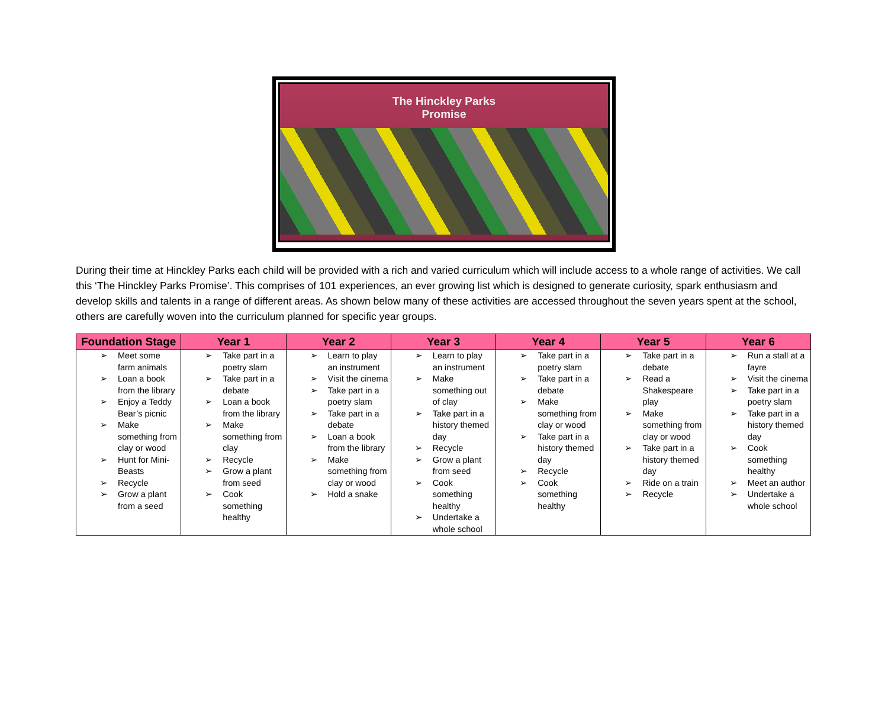The Hinckley Parks
Promise
During their time at Hinckley Parks each child will be provided with a rich and varied curriculum which will include access to a whole range of activities. We call this ‘The Hinckley Parks Promise’. This comprises of 101 experiences, an ever growing list which is designed to generate curiosity, spark enthusiasm and develop skills and talents in a range of different areas. As shown below many of these activities are accessed throughout the seven years spent at the school, others are carefully woven into the curriculum planned for specific year groups.
| Foundation Stage | Year 1 | Year 2 | Year 3 | Year 4 | Year 5 | Year 6 |
| --- | --- | --- | --- | --- | --- | --- |
| ➢ Meet some farm animals ➢ Loan a book from the library ➢ Enjoy a Teddy Bear’s picnic ➢ Make something from clay or wood ➢ Hunt for Mini-Beasts ➢ Recycle ➢ Grow a plant from a seed | ➢ Take part in a poetry slam ➢ Take part in a debate ➢ Loan a book from the library ➢ Make something from clay ➢ Recycle ➢ Grow a plant from seed ➢ Cook something healthy | ➢ Learn to play an instrument ➢ Visit the cinema ➢ Take part in a poetry slam ➢ Take part in a debate ➢ Loan a book from the library ➢ Make something from clay or wood ➢ Hold a snake | ➢ Learn to play an instrument ➢ Make something out of clay ➢ Take part in a history themed day ➢ Recycle ➢ Grow a plant from seed ➢ Cook something healthy ➢ Undertake a whole school | ➢ Take part in a poetry slam ➢ Take part in a debate ➢ Make something from clay or wood ➢ Take part in a history themed day ➢ Recycle ➢ Cook something healthy | ➢ Take part in a debate ➢ Read a Shakespeare play ➢ Make something from clay or wood ➢ Take part in a history themed day ➢ Ride on a train ➢ Recycle | ➢ Run a stall at a fayre ➢ Visit the cinema ➢ Take part in a poetry slam ➢ Take part in a history themed day ➢ Cook something healthy ➢ Meet an author ➢ Undertake a whole school |